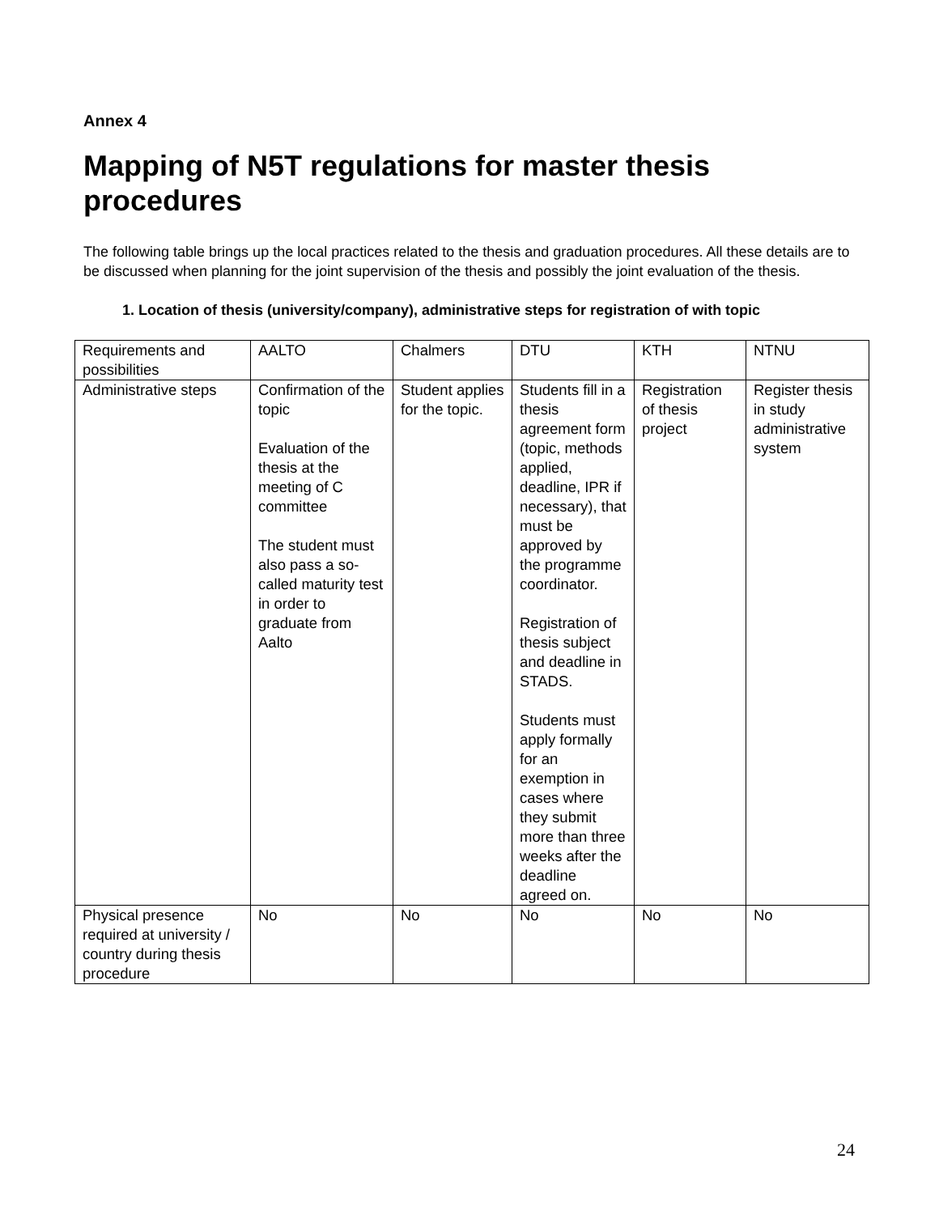Annex 4
Mapping of N5T regulations for master thesis procedures
The following table brings up the local practices related to the thesis and graduation procedures. All these details are to be discussed when planning for the joint supervision of the thesis and possibly the joint evaluation of the thesis.
1. Location of thesis (university/company), administrative steps for registration of with topic
| Requirements and possibilities | AALTO | Chalmers | DTU | KTH | NTNU |
| Administrative steps | Confirmation of the topic Evaluation of the thesis at the meeting of C committee The student must also pass a so-called maturity test in order to graduate from Aalto | Student applies for the topic. | Students fill in a thesis agreement form (topic, methods applied, deadline, IPR if necessary), that must be approved by the programme coordinator. Registration of thesis subject and deadline in STADS. Students must apply formally for an exemption in cases where they submit more than three weeks after the deadline agreed on. | Registration of thesis project | Register thesis in study administrative system |
| Physical presence required at university / country during thesis procedure | No | No | No | No | No |
24